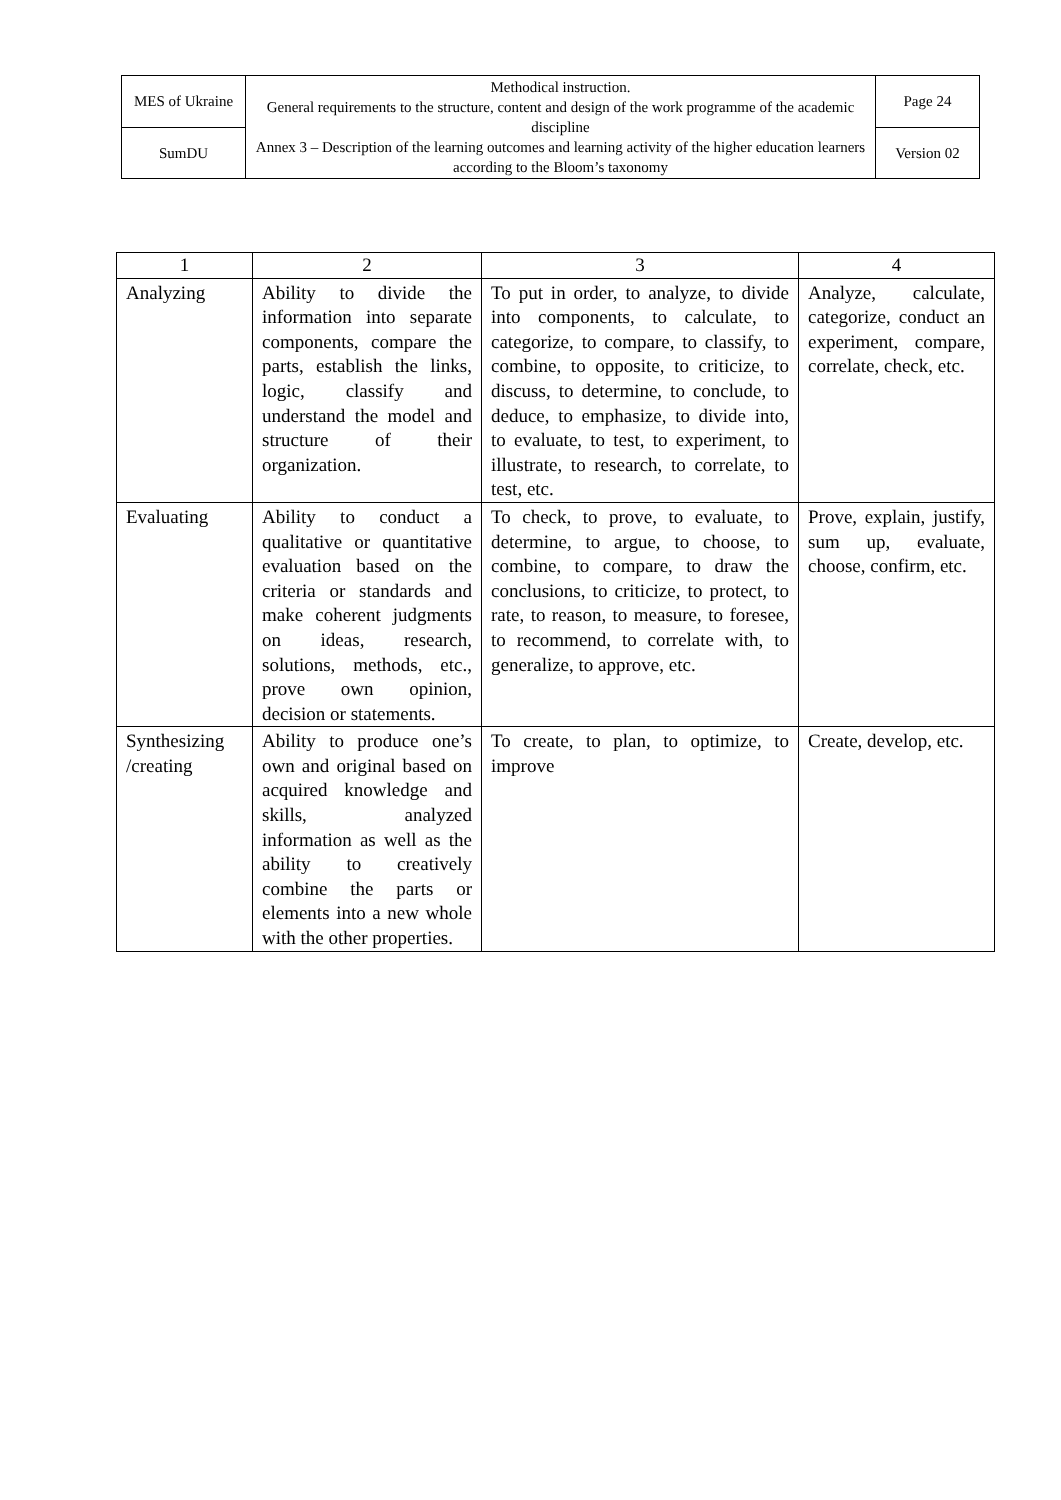| MES of Ukraine | Methodical instruction. General requirements to the structure, content and design of the work programme of the academic discipline Annex 3 – Description of the learning outcomes and learning activity of the higher education learners according to the Bloom’s taxonomy | Page 24 |
| SumDU | | Version 02 |
| 1 | 2 | 3 | 4 |
| --- | --- | --- | --- |
| Analyzing | Ability to divide the information into separate components, compare the parts, establish the links, logic, classify and understand the model and structure of their organization. | To put in order, to analyze, to divide into components, to calculate, to categorize, to compare, to classify, to combine, to opposite, to criticize, to discuss, to determine, to conclude, to deduce, to emphasize, to divide into, to evaluate, to test, to experiment, to illustrate, to research, to correlate, to test, etc. | Analyze, calculate, categorize, conduct an experiment, compare, correlate, check, etc. |
| Evaluating | Ability to conduct a qualitative or quantitative evaluation based on the criteria or standards and make coherent judgments on ideas, research, solutions, methods, etc., prove own opinion, decision or statements. | To check, to prove, to evaluate, to determine, to argue, to choose, to combine, to compare, to draw the conclusions, to criticize, to protect, to rate, to reason, to measure, to foresee, to recommend, to correlate with, to generalize, to approve, etc. | Prove, explain, justify, sum up, evaluate, choose, confirm, etc. |
| Synthesizing /creating | Ability to produce one’s own and original based on acquired knowledge and skills, analyzed information as well as the ability to creatively combine the parts or elements into a new whole with the other properties. | To create, to plan, to optimize, to improve | Create, develop, etc. |